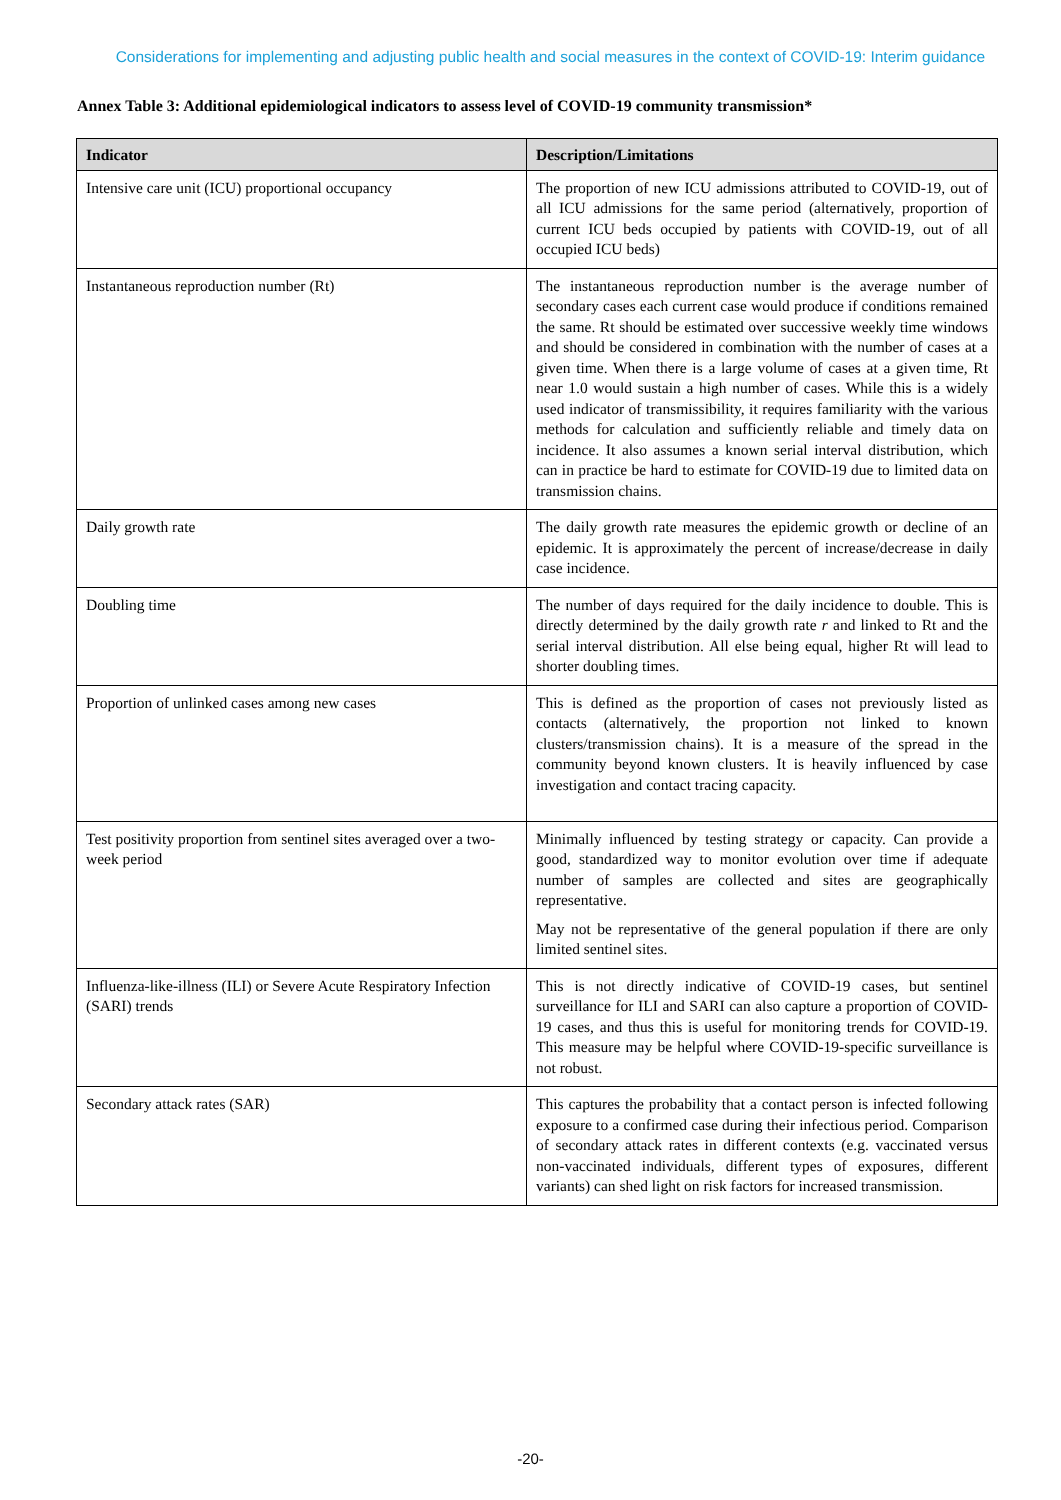Considerations for implementing and adjusting public health and social measures in the context of COVID-19: Interim guidance
Annex Table 3: Additional epidemiological indicators to assess level of COVID-19 community transmission*
| Indicator | Description/Limitations |
| --- | --- |
| Intensive care unit (ICU) proportional occupancy | The proportion of new ICU admissions attributed to COVID-19, out of all ICU admissions for the same period (alternatively, proportion of current ICU beds occupied by patients with COVID-19, out of all occupied ICU beds) |
| Instantaneous reproduction number (Rt) | The instantaneous reproduction number is the average number of secondary cases each current case would produce if conditions remained the same. Rt should be estimated over successive weekly time windows and should be considered in combination with the number of cases at a given time. When there is a large volume of cases at a given time, Rt near 1.0 would sustain a high number of cases. While this is a widely used indicator of transmissibility, it requires familiarity with the various methods for calculation and sufficiently reliable and timely data on incidence. It also assumes a known serial interval distribution, which can in practice be hard to estimate for COVID-19 due to limited data on transmission chains. |
| Daily growth rate | The daily growth rate measures the epidemic growth or decline of an epidemic. It is approximately the percent of increase/decrease in daily case incidence. |
| Doubling time | The number of days required for the daily incidence to double. This is directly determined by the daily growth rate r and linked to Rt and the serial interval distribution. All else being equal, higher Rt will lead to shorter doubling times. |
| Proportion of unlinked cases among new cases | This is defined as the proportion of cases not previously listed as contacts (alternatively, the proportion not linked to known clusters/transmission chains). It is a measure of the spread in the community beyond known clusters. It is heavily influenced by case investigation and contact tracing capacity. |
| Test positivity proportion from sentinel sites averaged over a two- week period | Minimally influenced by testing strategy or capacity. Can provide a good, standardized way to monitor evolution over time if adequate number of samples are collected and sites are geographically representative. May not be representative of the general population if there are only limited sentinel sites. |
| Influenza-like-illness (ILI) or Severe Acute Respiratory Infection (SARI) trends | This is not directly indicative of COVID-19 cases, but sentinel surveillance for ILI and SARI can also capture a proportion of COVID-19 cases, and thus this is useful for monitoring trends for COVID-19. This measure may be helpful where COVID-19-specific surveillance is not robust. |
| Secondary attack rates (SAR) | This captures the probability that a contact person is infected following exposure to a confirmed case during their infectious period. Comparison of secondary attack rates in different contexts (e.g. vaccinated versus non-vaccinated individuals, different types of exposures, different variants) can shed light on risk factors for increased transmission. |
-20-